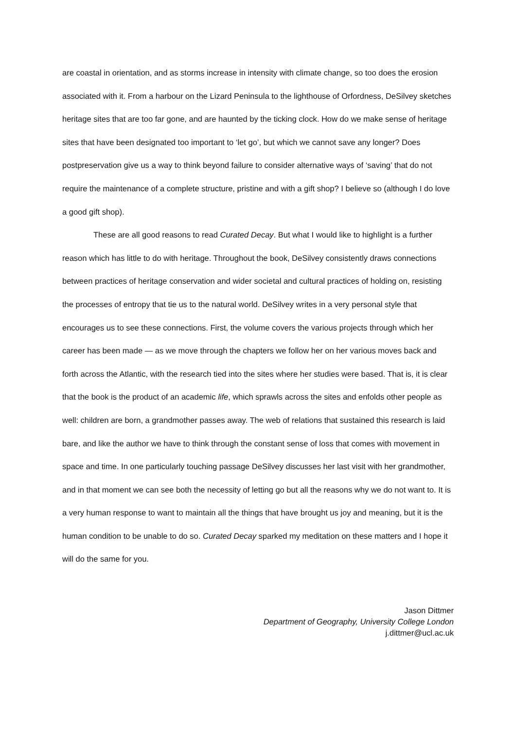are coastal in orientation, and as storms increase in intensity with climate change, so too does the erosion associated with it. From a harbour on the Lizard Peninsula to the lighthouse of Orfordness, DeSilvey sketches heritage sites that are too far gone, and are haunted by the ticking clock. How do we make sense of heritage sites that have been designated too important to ‘let go’, but which we cannot save any longer? Does postpreservation give us a way to think beyond failure to consider alternative ways of ‘saving’ that do not require the maintenance of a complete structure, pristine and with a gift shop? I believe so (although I do love a good gift shop).
These are all good reasons to read Curated Decay. But what I would like to highlight is a further reason which has little to do with heritage. Throughout the book, DeSilvey consistently draws connections between practices of heritage conservation and wider societal and cultural practices of holding on, resisting the processes of entropy that tie us to the natural world. DeSilvey writes in a very personal style that encourages us to see these connections. First, the volume covers the various projects through which her career has been made — as we move through the chapters we follow her on her various moves back and forth across the Atlantic, with the research tied into the sites where her studies were based. That is, it is clear that the book is the product of an academic life, which sprawls across the sites and enfolds other people as well: children are born, a grandmother passes away. The web of relations that sustained this research is laid bare, and like the author we have to think through the constant sense of loss that comes with movement in space and time. In one particularly touching passage DeSilvey discusses her last visit with her grandmother, and in that moment we can see both the necessity of letting go but all the reasons why we do not want to. It is a very human response to want to maintain all the things that have brought us joy and meaning, but it is the human condition to be unable to do so. Curated Decay sparked my meditation on these matters and I hope it will do the same for you.
Jason Dittmer
Department of Geography, University College London
j.dittmer@ucl.ac.uk